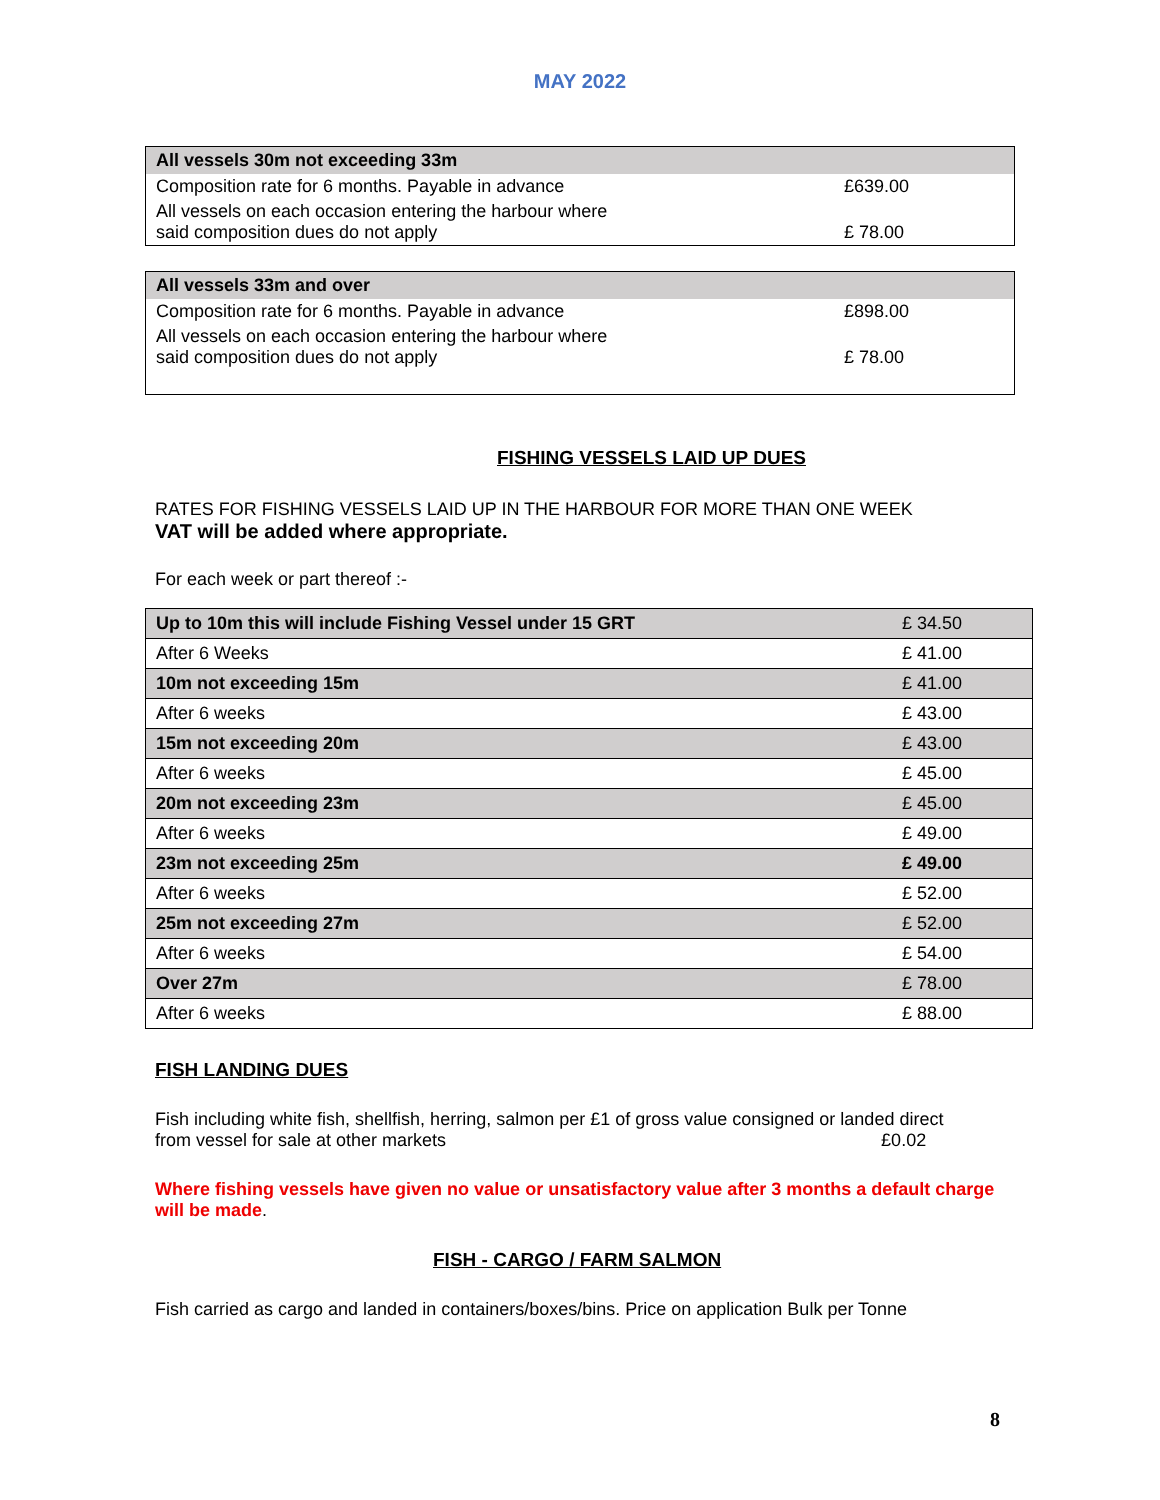MAY 2022
| All vessels 30m not exceeding 33m | |
| --- | --- |
| Composition rate for 6 months. Payable in advance | £639.00 |
| All vessels on each occasion entering the harbour where said composition dues do not apply | £ 78.00 |
| All vessels 33m and over | |
| --- | --- |
| Composition rate for 6 months. Payable in advance | £898.00 |
| All vessels on each occasion entering the harbour where said composition dues do not apply | £ 78.00 |
FISHING VESSELS LAID UP DUES
RATES FOR FISHING VESSELS LAID UP IN THE HARBOUR FOR MORE THAN ONE WEEK
VAT will be added where appropriate.
For each week or part thereof :-
| Up to 10m this will include Fishing Vessel under 15 GRT | £ 34.50 |
| After 6 Weeks | £ 41.00 |
| 10m not exceeding 15m | £ 41.00 |
| After 6 weeks | £ 43.00 |
| 15m not exceeding 20m | £ 43.00 |
| After 6 weeks | £ 45.00 |
| 20m not exceeding 23m | £ 45.00 |
| After 6 weeks | £ 49.00 |
| 23m not exceeding 25m | £ 49.00 |
| After 6 weeks | £ 52.00 |
| 25m not exceeding 27m | £ 52.00 |
| After 6 weeks | £ 54.00 |
| Over 27m | £ 78.00 |
| After 6 weeks | £ 88.00 |
FISH LANDING DUES
Fish including white fish, shellfish, herring, salmon per £1 of gross value consigned or landed direct
from vessel for sale at other markets £0.02
Where fishing vessels have given no value or unsatisfactory value after 3 months a default charge will be made.
FISH - CARGO / FARM SALMON
Fish carried as cargo and landed in containers/boxes/bins. Price on application Bulk per Tonne
8